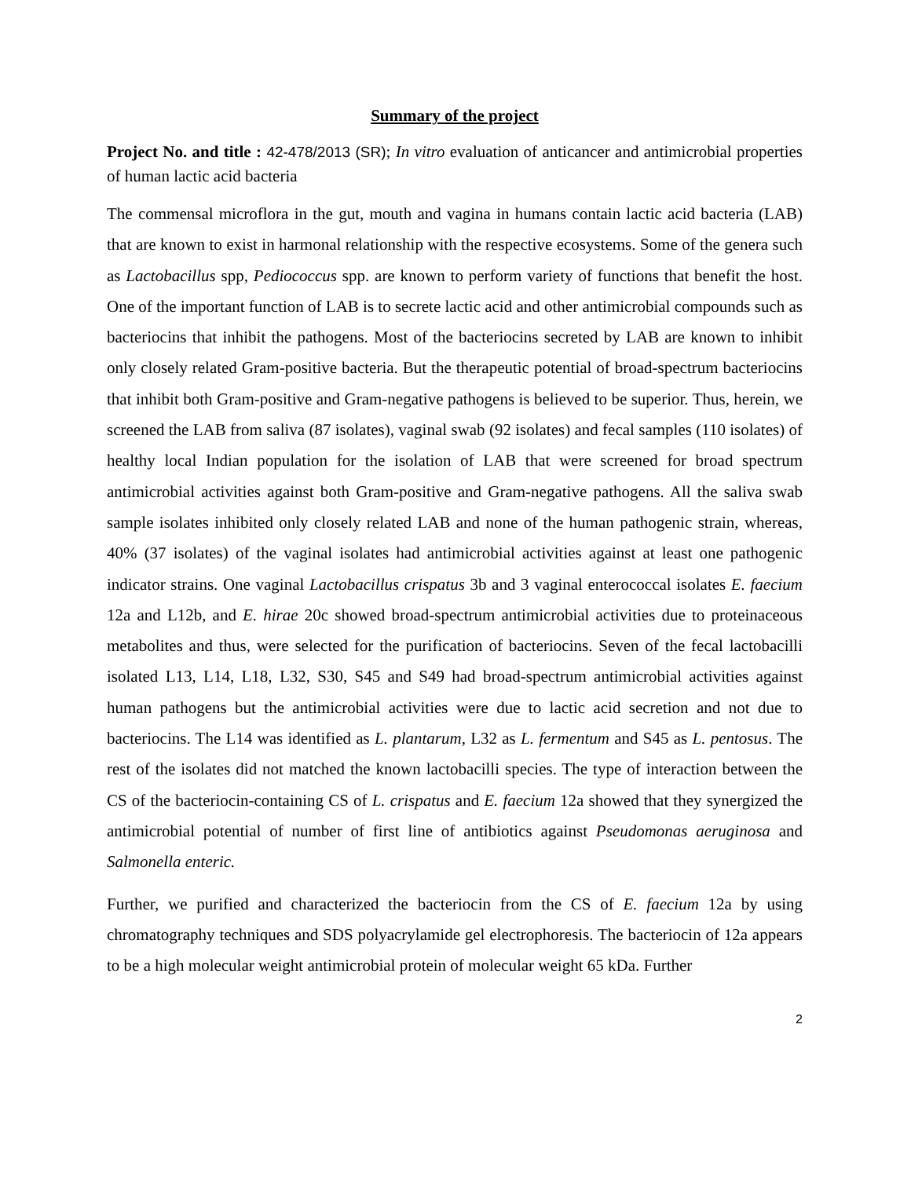Summary of the project
Project No. and title : 42-478/2013 (SR); In vitro evaluation of anticancer and antimicrobial properties of human lactic acid bacteria
The commensal microflora in the gut, mouth and vagina in humans contain lactic acid bacteria (LAB) that are known to exist in harmonal relationship with the respective ecosystems. Some of the genera such as Lactobacillus spp, Pediococcus spp. are known to perform variety of functions that benefit the host. One of the important function of LAB is to secrete lactic acid and other antimicrobial compounds such as bacteriocins that inhibit the pathogens. Most of the bacteriocins secreted by LAB are known to inhibit only closely related Gram-positive bacteria. But the therapeutic potential of broad-spectrum bacteriocins that inhibit both Gram-positive and Gram-negative pathogens is believed to be superior. Thus, herein, we screened the LAB from saliva (87 isolates), vaginal swab (92 isolates) and fecal samples (110 isolates) of healthy local Indian population for the isolation of LAB that were screened for broad spectrum antimicrobial activities against both Gram-positive and Gram-negative pathogens. All the saliva swab sample isolates inhibited only closely related LAB and none of the human pathogenic strain, whereas, 40% (37 isolates) of the vaginal isolates had antimicrobial activities against at least one pathogenic indicator strains. One vaginal Lactobacillus crispatus 3b and 3 vaginal enterococcal isolates E. faecium 12a and L12b, and E. hirae 20c showed broad-spectrum antimicrobial activities due to proteinaceous metabolites and thus, were selected for the purification of bacteriocins. Seven of the fecal lactobacilli isolated L13, L14, L18, L32, S30, S45 and S49 had broad-spectrum antimicrobial activities against human pathogens but the antimicrobial activities were due to lactic acid secretion and not due to bacteriocins. The L14 was identified as L. plantarum, L32 as L. fermentum and S45 as L. pentosus. The rest of the isolates did not matched the known lactobacilli species. The type of interaction between the CS of the bacteriocin-containing CS of L. crispatus and E. faecium 12a showed that they synergized the antimicrobial potential of number of first line of antibiotics against Pseudomonas aeruginosa and Salmonella enteric.
Further, we purified and characterized the bacteriocin from the CS of E. faecium 12a by using chromatography techniques and SDS polyacrylamide gel electrophoresis. The bacteriocin of 12a appears to be a high molecular weight antimicrobial protein of molecular weight 65 kDa. Further
2